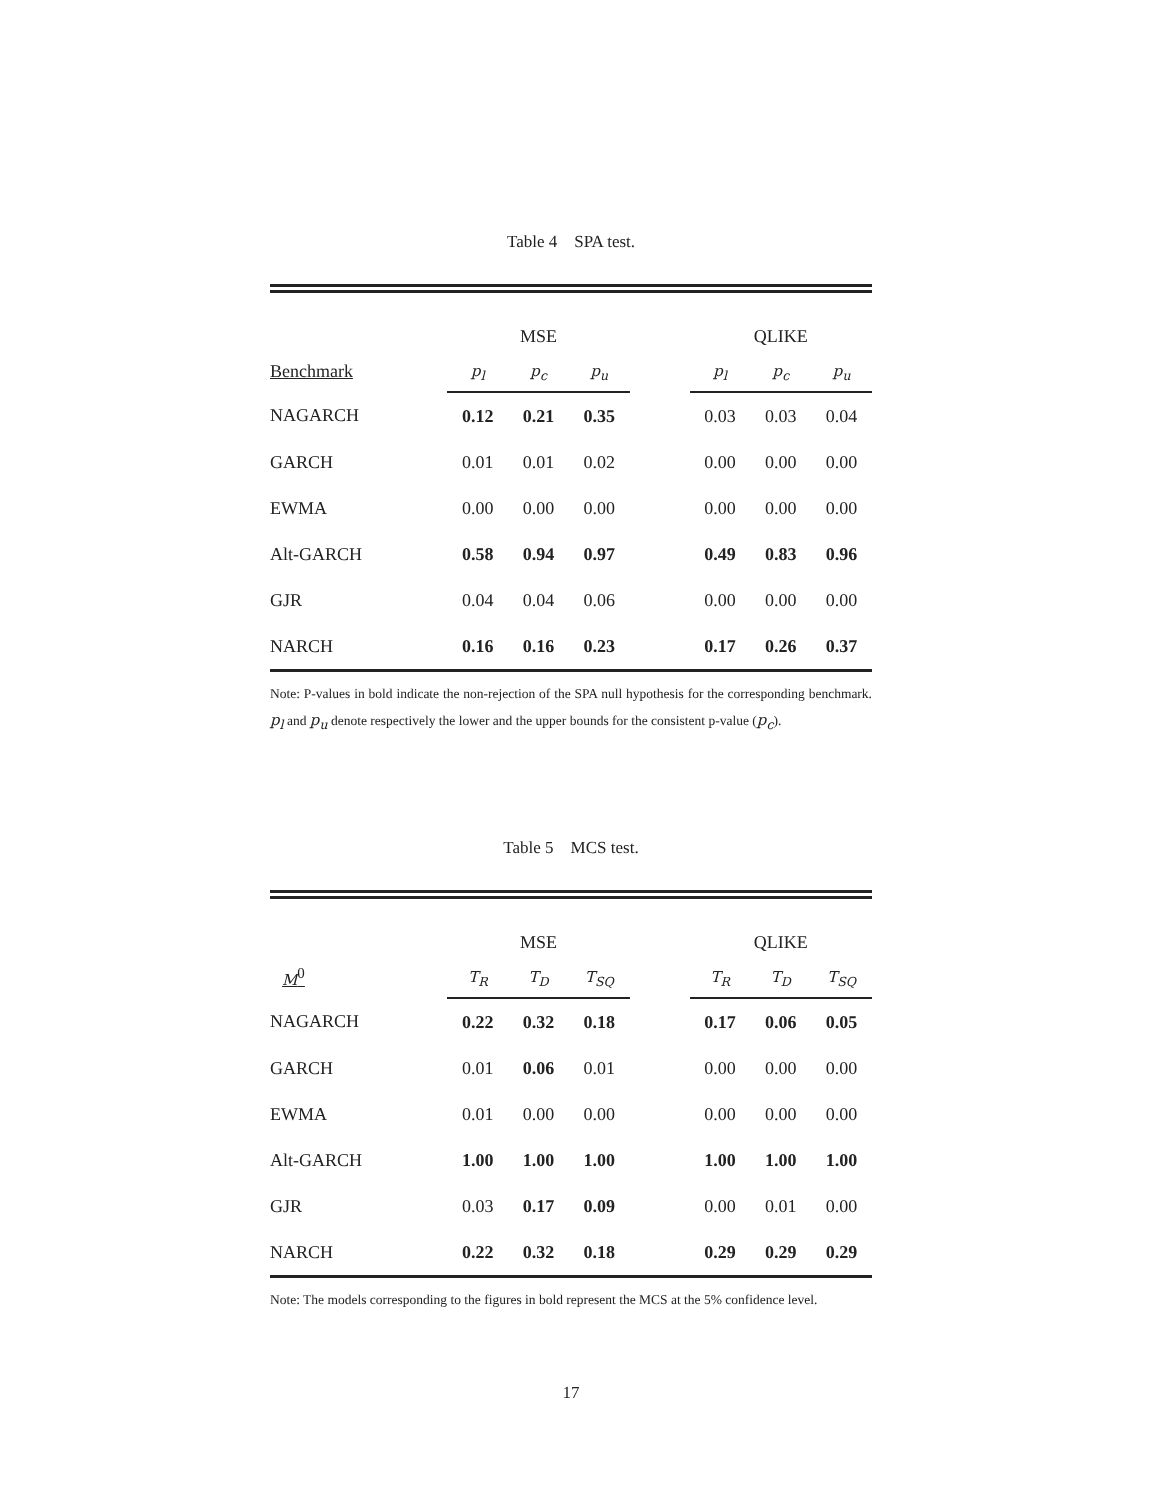Table 4 SPA test.
| | MSE | | | | QLIKE | | |
| Benchmark | p<sub>l</sub> | p<sub>c</sub> | p<sub>u</sub> | | p<sub>l</sub> | p<sub>c</sub> | p<sub>u</sub> |
| NAGARCH | 0.12 | 0.21 | 0.35 | | 0.03 | 0.03 | 0.04 |
| GARCH | 0.01 | 0.01 | 0.02 | | 0.00 | 0.00 | 0.00 |
| EWMA | 0.00 | 0.00 | 0.00 | | 0.00 | 0.00 | 0.00 |
| Alt-GARCH | 0.58 | 0.94 | 0.97 | | 0.49 | 0.83 | 0.96 |
| GJR | 0.04 | 0.04 | 0.06 | | 0.00 | 0.00 | 0.00 |
| NARCH | 0.16 | 0.16 | 0.23 | | 0.17 | 0.26 | 0.37 |
Note: P-values in bold indicate the non-rejection of the SPA null hypothesis for the corresponding benchmark. p<sub>l</sub> and p<sub>u</sub> denote respectively the lower and the upper bounds for the consistent p-value (p<sub>c</sub>).
Table 5 MCS test.
| | MSE | | | | QLIKE | | |
| M<sup>0</sup> | T<sub>R</sub> | T<sub>D</sub> | T<sub>SQ</sub> | | T<sub>R</sub> | T<sub>D</sub> | T<sub>SQ</sub> |
| NAGARCH | 0.22 | 0.32 | 0.18 | | 0.17 | 0.06 | 0.05 |
| GARCH | 0.01 | 0.06 | 0.01 | | 0.00 | 0.00 | 0.00 |
| EWMA | 0.01 | 0.00 | 0.00 | | 0.00 | 0.00 | 0.00 |
| Alt-GARCH | 1.00 | 1.00 | 1.00 | | 1.00 | 1.00 | 1.00 |
| GJR | 0.03 | 0.17 | 0.09 | | 0.00 | 0.01 | 0.00 |
| NARCH | 0.22 | 0.32 | 0.18 | | 0.29 | 0.29 | 0.29 |
Note: The models corresponding to the figures in bold represent the MCS at the 5% confidence level.
17